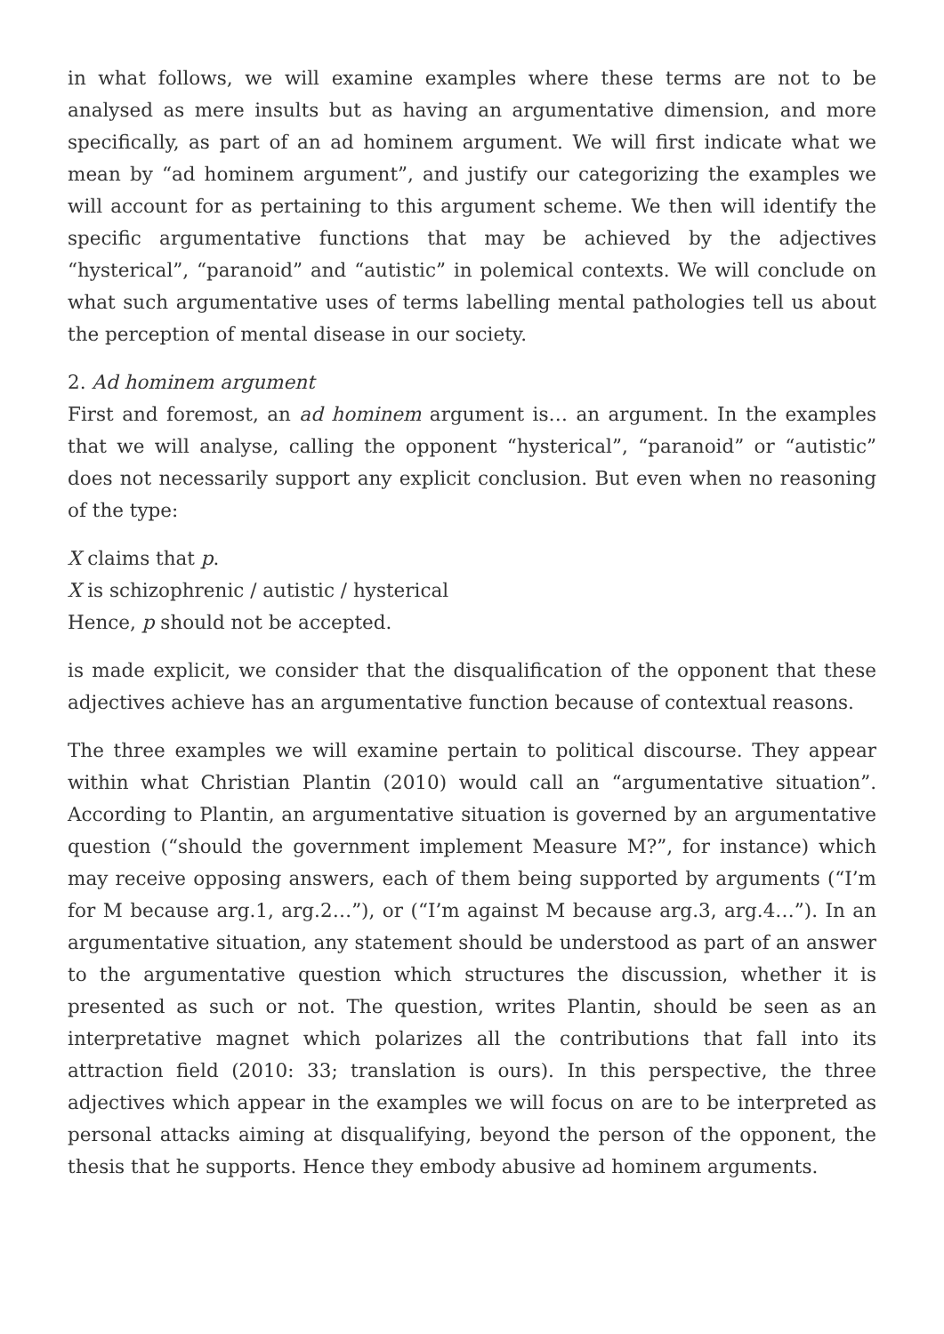in what follows, we will examine examples where these terms are not to be analysed as mere insults but as having an argumentative dimension, and more specifically, as part of an ad hominem argument. We will first indicate what we mean by “ad hominem argument”, and justify our categorizing the examples we will account for as pertaining to this argument scheme. We then will identify the specific argumentative functions that may be achieved by the adjectives “hysterical”, “paranoid” and “autistic” in polemical contexts. We will conclude on what such argumentative uses of terms labelling mental pathologies tell us about the perception of mental disease in our society.
2. Ad hominem argument
First and foremost, an ad hominem argument is… an argument. In the examples that we will analyse, calling the opponent “hysterical”, “paranoid” or “autistic” does not necessarily support any explicit conclusion. But even when no reasoning of the type:
X claims that p.
X is schizophrenic / autistic / hysterical
Hence, p should not be accepted.
is made explicit, we consider that the disqualification of the opponent that these adjectives achieve has an argumentative function because of contextual reasons.
The three examples we will examine pertain to political discourse. They appear within what Christian Plantin (2010) would call an “argumentative situation”. According to Plantin, an argumentative situation is governed by an argumentative question (“should the government implement Measure M?”, for instance) which may receive opposing answers, each of them being supported by arguments (“I’m for M because arg.1, arg.2…”), or (“I’m against M because arg.3, arg.4…”). In an argumentative situation, any statement should be understood as part of an answer to the argumentative question which structures the discussion, whether it is presented as such or not. The question, writes Plantin, should be seen as an interpretative magnet which polarizes all the contributions that fall into its attraction field (2010: 33; translation is ours). In this perspective, the three adjectives which appear in the examples we will focus on are to be interpreted as personal attacks aiming at disqualifying, beyond the person of the opponent, the thesis that he supports. Hence they embody abusive ad hominem arguments.